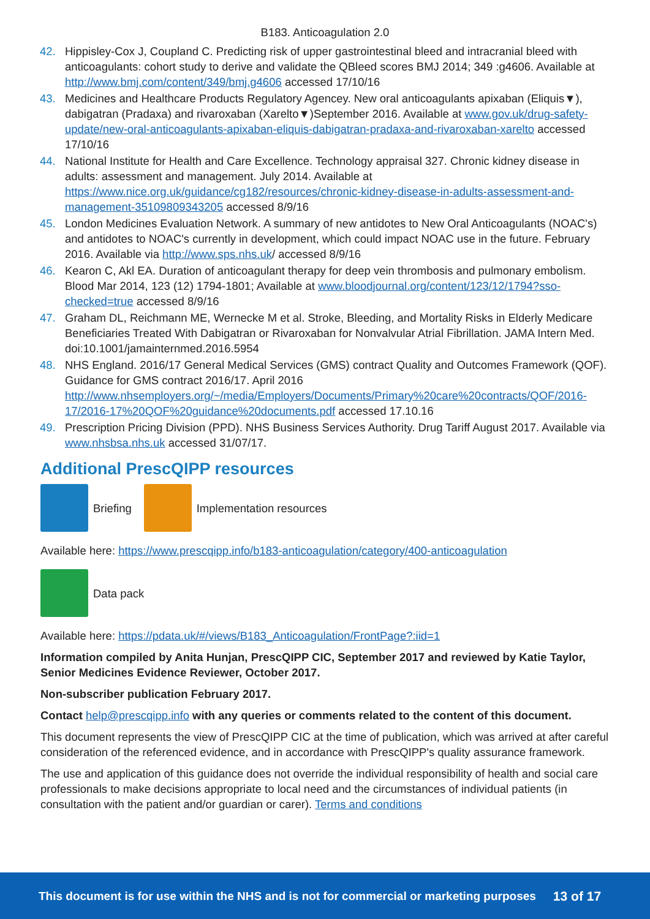B183. Anticoagulation 2.0
42. Hippisley-Cox J, Coupland C. Predicting risk of upper gastrointestinal bleed and intracranial bleed with anticoagulants: cohort study to derive and validate the QBleed scores BMJ 2014; 349 :g4606. Available at http://www.bmj.com/content/349/bmj.g4606 accessed 17/10/16
43. Medicines and Healthcare Products Regulatory Agencey. New oral anticoagulants apixaban (Eliquis▼), dabigatran (Pradaxa) and rivaroxaban (Xarelto▼)September 2016. Available at www.gov.uk/drug-safety-update/new-oral-anticoagulants-apixaban-eliquis-dabigatran-pradaxa-and-rivaroxaban-xarelto accessed 17/10/16
44. National Institute for Health and Care Excellence. Technology appraisal 327. Chronic kidney disease in adults: assessment and management. July 2014. Available at https://www.nice.org.uk/guidance/cg182/resources/chronic-kidney-disease-in-adults-assessment-and-management-35109809343205 accessed 8/9/16
45. London Medicines Evaluation Network. A summary of new antidotes to New Oral Anticoagulants (NOAC's) and antidotes to NOAC's currently in development, which could impact NOAC use in the future. February 2016. Available via http://www.sps.nhs.uk/ accessed 8/9/16
46. Kearon C, Akl EA. Duration of anticoagulant therapy for deep vein thrombosis and pulmonary embolism. Blood Mar 2014, 123 (12) 1794-1801; Available at www.bloodjournal.org/content/123/12/1794?sso-checked=true accessed 8/9/16
47. Graham DL, Reichmann ME, Wernecke M et al. Stroke, Bleeding, and Mortality Risks in Elderly Medicare Beneficiaries Treated With Dabigatran or Rivaroxaban for Nonvalvular Atrial Fibrillation. JAMA Intern Med. doi:10.1001/jamainternmed.2016.5954
48. NHS England. 2016/17 General Medical Services (GMS) contract Quality and Outcomes Framework (QOF). Guidance for GMS contract 2016/17. April 2016 http://www.nhsemployers.org/~/media/Employers/Documents/Primary%20care%20contracts/QOF/2016-17/2016-17%20QOF%20guidance%20documents.pdf accessed 17.10.16
49. Prescription Pricing Division (PPD). NHS Business Services Authority. Drug Tariff August 2017. Available via www.nhsbsa.nhs.uk accessed 31/07/17.
Additional PrescQIPP resources
Briefing Implementation resources
Available here: https://www.prescqipp.info/b183-anticoagulation/category/400-anticoagulation
Data pack
Available here: https://pdata.uk/#/views/B183_Anticoagulation/FrontPage?:iid=1
Information compiled by Anita Hunjan, PrescQIPP CIC, September 2017 and reviewed by Katie Taylor, Senior Medicines Evidence Reviewer, October 2017.
Non-subscriber publication February 2017.
Contact help@prescqipp.info with any queries or comments related to the content of this document.
This document represents the view of PrescQIPP CIC at the time of publication, which was arrived at after careful consideration of the referenced evidence, and in accordance with PrescQIPP's quality assurance framework.
The use and application of this guidance does not override the individual responsibility of health and social care professionals to make decisions appropriate to local need and the circumstances of individual patients (in consultation with the patient and/or guardian or carer). Terms and conditions
This document is for use within the NHS and is not for commercial or marketing purposes 13 of 17